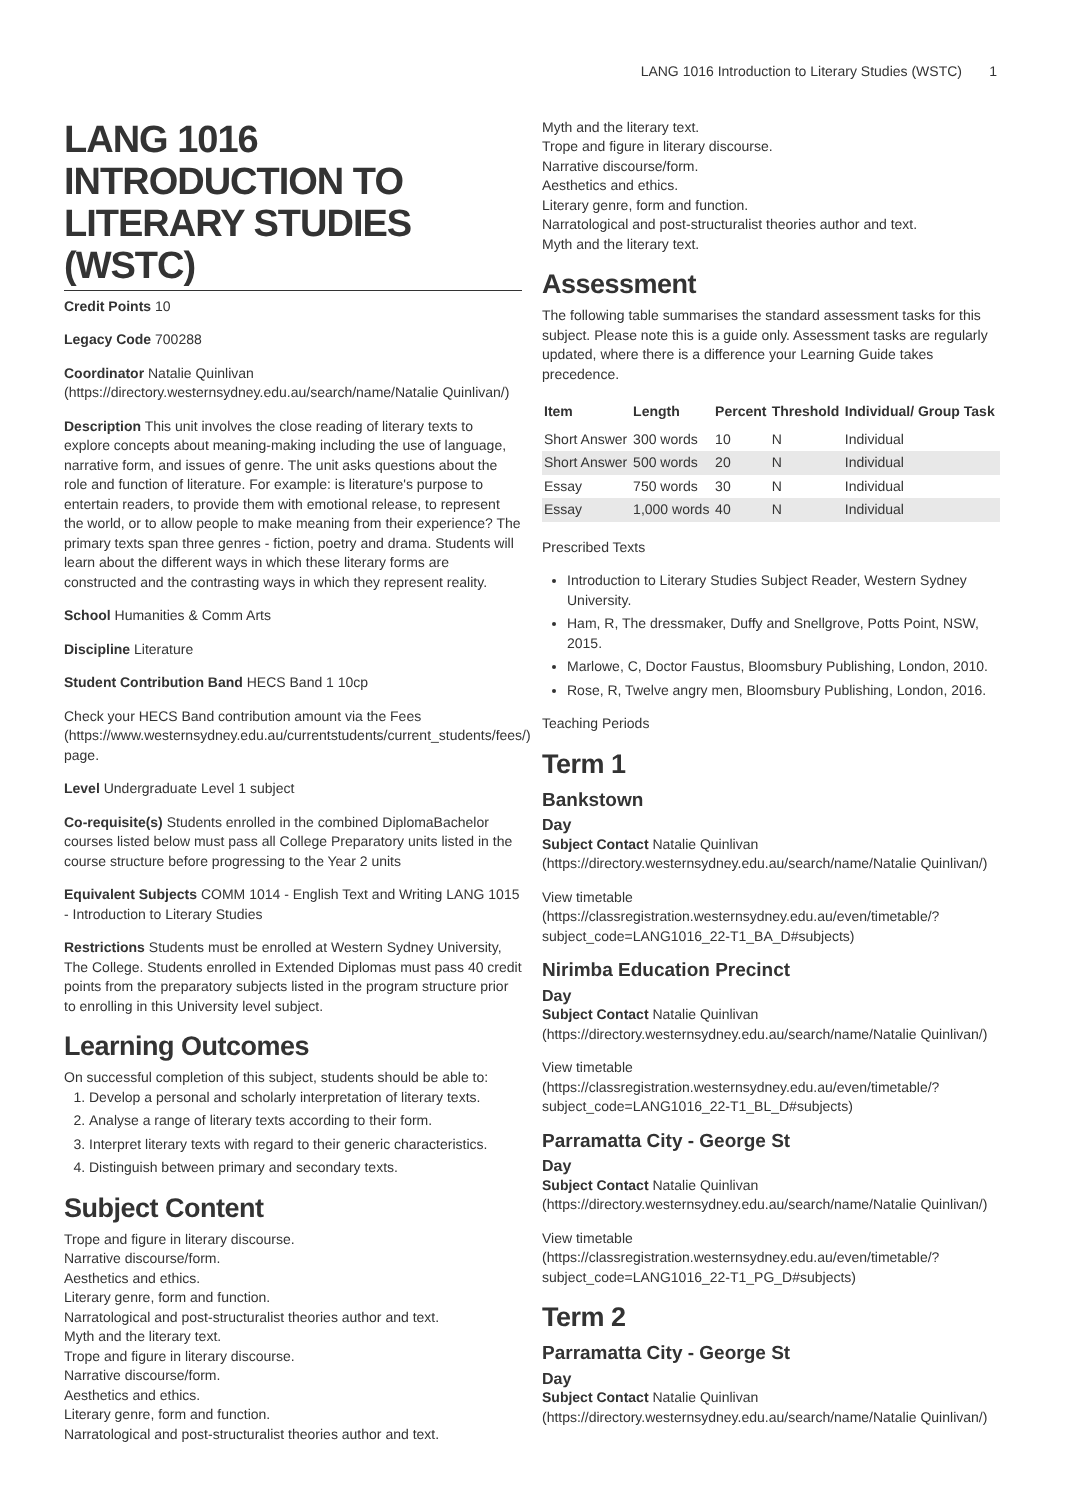LANG 1016 Introduction to Literary Studies (WSTC) 1
LANG 1016 INTRODUCTION TO LITERARY STUDIES (WSTC)
Credit Points 10
Legacy Code 700288
Coordinator Natalie Quinlivan (https://directory.westernsydney.edu.au/search/name/Natalie Quinlivan/)
Description This unit involves the close reading of literary texts to explore concepts about meaning-making including the use of language, narrative form, and issues of genre. The unit asks questions about the role and function of literature. For example: is literature's purpose to entertain readers, to provide them with emotional release, to represent the world, or to allow people to make meaning from their experience? The primary texts span three genres - fiction, poetry and drama. Students will learn about the different ways in which these literary forms are constructed and the contrasting ways in which they represent reality.
School Humanities & Comm Arts
Discipline Literature
Student Contribution Band HECS Band 1 10cp
Check your HECS Band contribution amount via the Fees (https://www.westernsydney.edu.au/currentstudents/current_students/fees/) page.
Level Undergraduate Level 1 subject
Co-requisite(s) Students enrolled in the combined DiplomaBachelor courses listed below must pass all College Preparatory units listed in the course structure before progressing to the Year 2 units
Equivalent Subjects COMM 1014 - English Text and Writing LANG 1015 - Introduction to Literary Studies
Restrictions Students must be enrolled at Western Sydney University, The College. Students enrolled in Extended Diplomas must pass 40 credit points from the preparatory subjects listed in the program structure prior to enrolling in this University level subject.
Learning Outcomes
On successful completion of this subject, students should be able to:
1. Develop a personal and scholarly interpretation of literary texts.
2. Analyse a range of literary texts according to their form.
3. Interpret literary texts with regard to their generic characteristics.
4. Distinguish between primary and secondary texts.
Subject Content
Trope and figure in literary discourse.
Narrative discourse/form.
Aesthetics and ethics.
Literary genre, form and function.
Narratological and post-structuralist theories author and text.
Myth and the literary text.
Trope and figure in literary discourse.
Narrative discourse/form.
Aesthetics and ethics.
Literary genre, form and function.
Narratological and post-structuralist theories author and text.
Myth and the literary text.
Trope and figure in literary discourse.
Narrative discourse/form.
Aesthetics and ethics.
Literary genre, form and function.
Narratological and post-structuralist theories author and text.
Myth and the literary text.
Assessment
The following table summarises the standard assessment tasks for this subject. Please note this is a guide only. Assessment tasks are regularly updated, where there is a difference your Learning Guide takes precedence.
| Item | Length | Percent | Threshold | Individual/ Group Task |
| --- | --- | --- | --- | --- |
| Short Answer | 300 words | 10 | N | Individual |
| Short Answer | 500 words | 20 | N | Individual |
| Essay | 750 words | 30 | N | Individual |
| Essay | 1,000 words | 40 | N | Individual |
Prescribed Texts
Introduction to Literary Studies Subject Reader, Western Sydney University.
Ham, R, The dressmaker, Duffy and Snellgrove, Potts Point, NSW, 2015.
Marlowe, C, Doctor Faustus, Bloomsbury Publishing, London, 2010.
Rose, R, Twelve angry men, Bloomsbury Publishing, London, 2016.
Teaching Periods
Term 1
Bankstown
Day
Subject Contact Natalie Quinlivan (https://directory.westernsydney.edu.au/search/name/Natalie Quinlivan/)
View timetable (https://classregistration.westernsydney.edu.au/even/timetable/?subject_code=LANG1016_22-T1_BA_D#subjects)
Nirimba Education Precinct
Day
Subject Contact Natalie Quinlivan (https://directory.westernsydney.edu.au/search/name/Natalie Quinlivan/)
View timetable (https://classregistration.westernsydney.edu.au/even/timetable/?subject_code=LANG1016_22-T1_BL_D#subjects)
Parramatta City - George St
Day
Subject Contact Natalie Quinlivan (https://directory.westernsydney.edu.au/search/name/Natalie Quinlivan/)
View timetable (https://classregistration.westernsydney.edu.au/even/timetable/?subject_code=LANG1016_22-T1_PG_D#subjects)
Term 2
Parramatta City - George St
Day
Subject Contact Natalie Quinlivan (https://directory.westernsydney.edu.au/search/name/Natalie Quinlivan/)